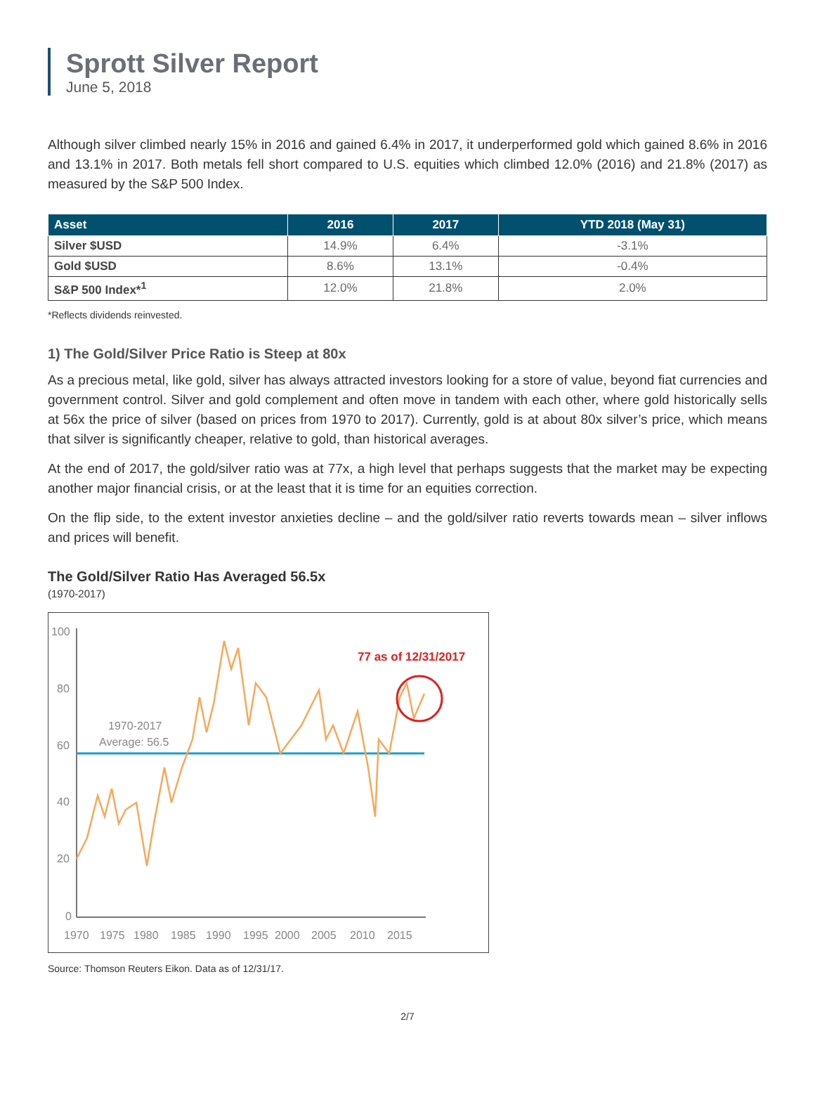Sprott Silver Report
June 5, 2018
Although silver climbed nearly 15% in 2016 and gained 6.4% in 2017, it underperformed gold which gained 8.6% in 2016 and 13.1% in 2017. Both metals fell short compared to U.S. equities which climbed 12.0% (2016) and 21.8% (2017) as measured by the S&P 500 Index.
| Asset | 2016 | 2017 | YTD 2018 (May 31) |
| --- | --- | --- | --- |
| Silver $USD | 14.9% | 6.4% | -3.1% |
| Gold $USD | 8.6% | 13.1% | -0.4% |
| S&P 500 Index*<sup>1</sup> | 12.0% | 21.8% | 2.0% |
*Reflects dividends reinvested.
1) The Gold/Silver Price Ratio is Steep at 80x
As a precious metal, like gold, silver has always attracted investors looking for a store of value, beyond fiat currencies and government control. Silver and gold complement and often move in tandem with each other, where gold historically sells at 56x the price of silver (based on prices from 1970 to 2017). Currently, gold is at about 80x silver’s price, which means that silver is significantly cheaper, relative to gold, than historical averages.
At the end of 2017, the gold/silver ratio was at 77x, a high level that perhaps suggests that the market may be expecting another major financial crisis, or at the least that it is time for an equities correction.
On the flip side, to the extent investor anxieties decline – and the gold/silver ratio reverts towards mean – silver inflows and prices will benefit.
The Gold/Silver Ratio Has Averaged 56.5x
(1970-2017)
100
80
60
40
20
0
1970
1975
1980
1985
1990
1995
2000
2005
2010
2015
1970-2017
Average: 56.5
77 as of 12/31/2017
Source: Thomson Reuters Eikon. Data as of 12/31/17.
2/7